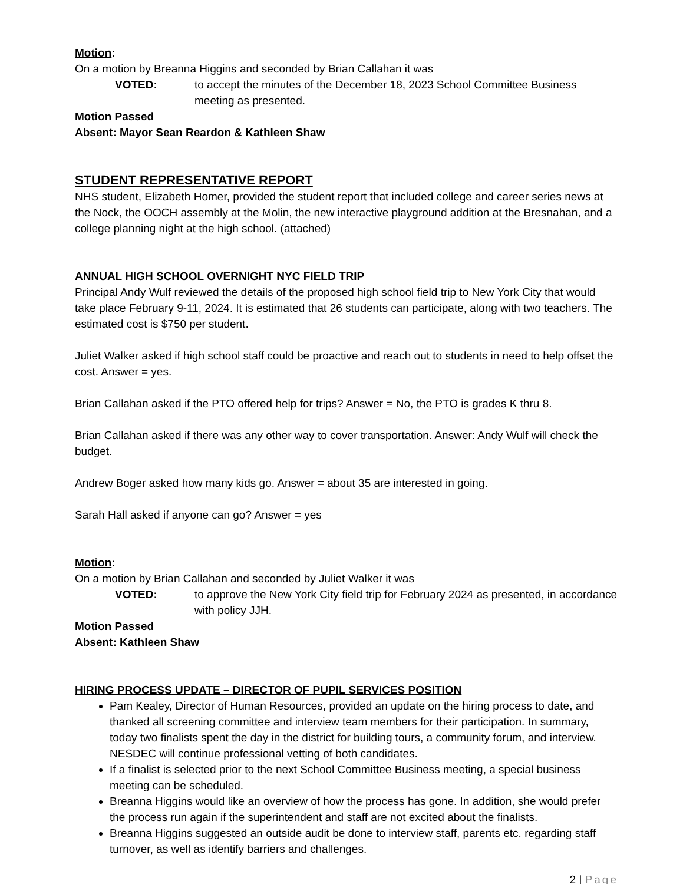Motion:
On a motion by Breanna Higgins and seconded by Brian Callahan it was
VOTED: to accept the minutes of the December 18, 2023 School Committee Business meeting as presented.
Motion Passed
Absent: Mayor Sean Reardon & Kathleen Shaw
STUDENT REPRESENTATIVE REPORT
NHS student, Elizabeth Homer, provided the student report that included college and career series news at the Nock, the OOCH assembly at the Molin, the new interactive playground addition at the Bresnahan, and a college planning night at the high school. (attached)
ANNUAL HIGH SCHOOL OVERNIGHT NYC FIELD TRIP
Principal Andy Wulf reviewed the details of the proposed high school field trip to New York City that would take place February 9-11, 2024. It is estimated that 26 students can participate, along with two teachers. The estimated cost is $750 per student.
Juliet Walker asked if high school staff could be proactive and reach out to students in need to help offset the cost. Answer = yes.
Brian Callahan asked if the PTO offered help for trips? Answer = No, the PTO is grades K thru 8.
Brian Callahan asked if there was any other way to cover transportation. Answer: Andy Wulf will check the budget.
Andrew Boger asked how many kids go. Answer = about 35 are interested in going.
Sarah Hall asked if anyone can go? Answer = yes
Motion:
On a motion by Brian Callahan and seconded by Juliet Walker it was
VOTED: to approve the New York City field trip for February 2024 as presented, in accordance with policy JJH.
Motion Passed
Absent: Kathleen Shaw
HIRING PROCESS UPDATE – DIRECTOR OF PUPIL SERVICES POSITION
Pam Kealey, Director of Human Resources, provided an update on the hiring process to date, and thanked all screening committee and interview team members for their participation. In summary, today two finalists spent the day in the district for building tours, a community forum, and interview. NESDEC will continue professional vetting of both candidates.
If a finalist is selected prior to the next School Committee Business meeting, a special business meeting can be scheduled.
Breanna Higgins would like an overview of how the process has gone. In addition, she would prefer the process run again if the superintendent and staff are not excited about the finalists.
Breanna Higgins suggested an outside audit be done to interview staff, parents etc. regarding staff turnover, as well as identify barriers and challenges.
2 | Page